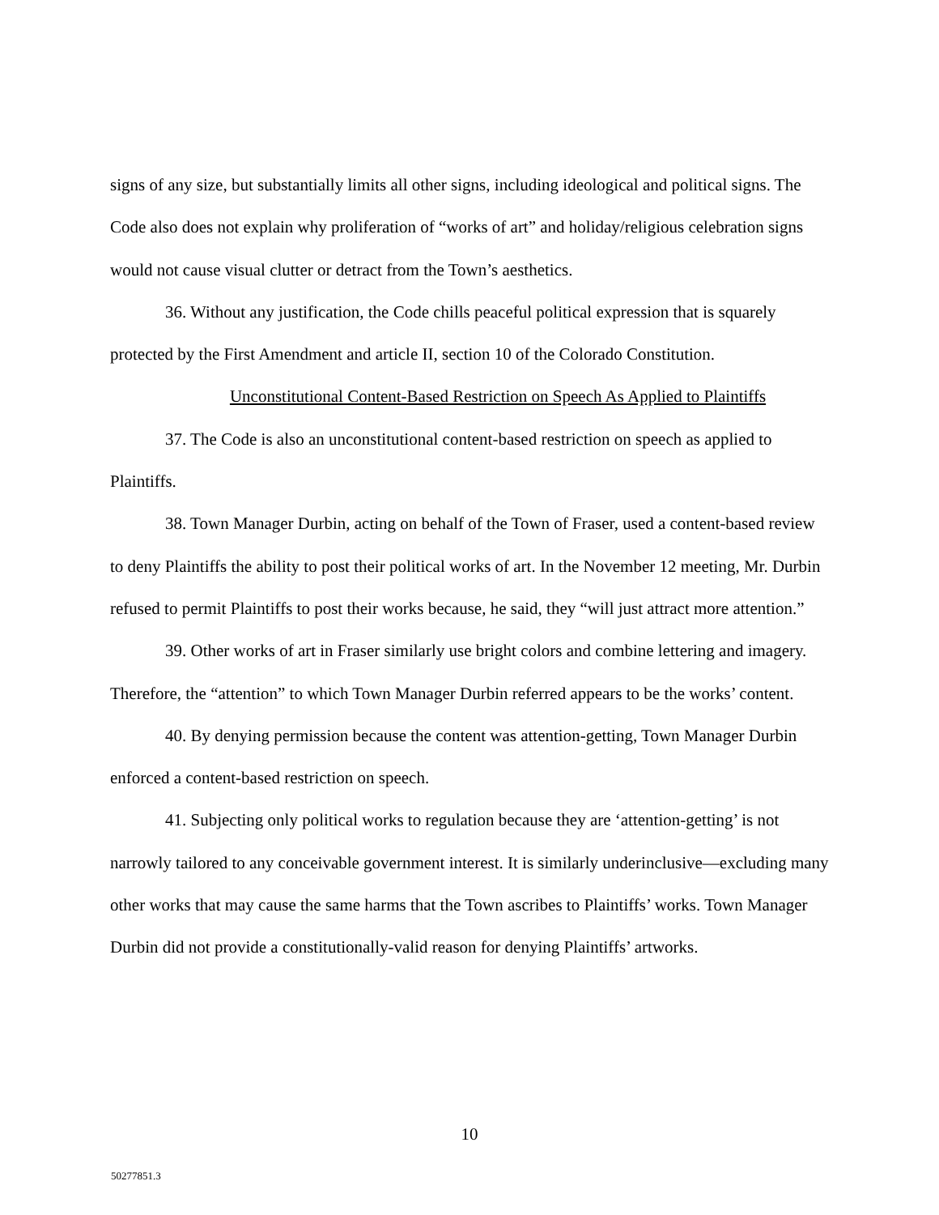signs of any size, but substantially limits all other signs, including ideological and political signs. The Code also does not explain why proliferation of “works of art” and holiday/religious celebration signs would not cause visual clutter or detract from the Town’s aesthetics.
36. Without any justification, the Code chills peaceful political expression that is squarely protected by the First Amendment and article II, section 10 of the Colorado Constitution.
Unconstitutional Content-Based Restriction on Speech As Applied to Plaintiffs
37. The Code is also an unconstitutional content-based restriction on speech as applied to Plaintiffs.
38. Town Manager Durbin, acting on behalf of the Town of Fraser, used a content-based review to deny Plaintiffs the ability to post their political works of art. In the November 12 meeting, Mr. Durbin refused to permit Plaintiffs to post their works because, he said, they “will just attract more attention.”
39. Other works of art in Fraser similarly use bright colors and combine lettering and imagery. Therefore, the “attention” to which Town Manager Durbin referred appears to be the works’ content.
40. By denying permission because the content was attention-getting, Town Manager Durbin enforced a content-based restriction on speech.
41. Subjecting only political works to regulation because they are ‘attention-getting’ is not narrowly tailored to any conceivable government interest. It is similarly underinclusive—excluding many other works that may cause the same harms that the Town ascribes to Plaintiffs’ works. Town Manager Durbin did not provide a constitutionally-valid reason for denying Plaintiffs’ artworks.
10
50277851.3